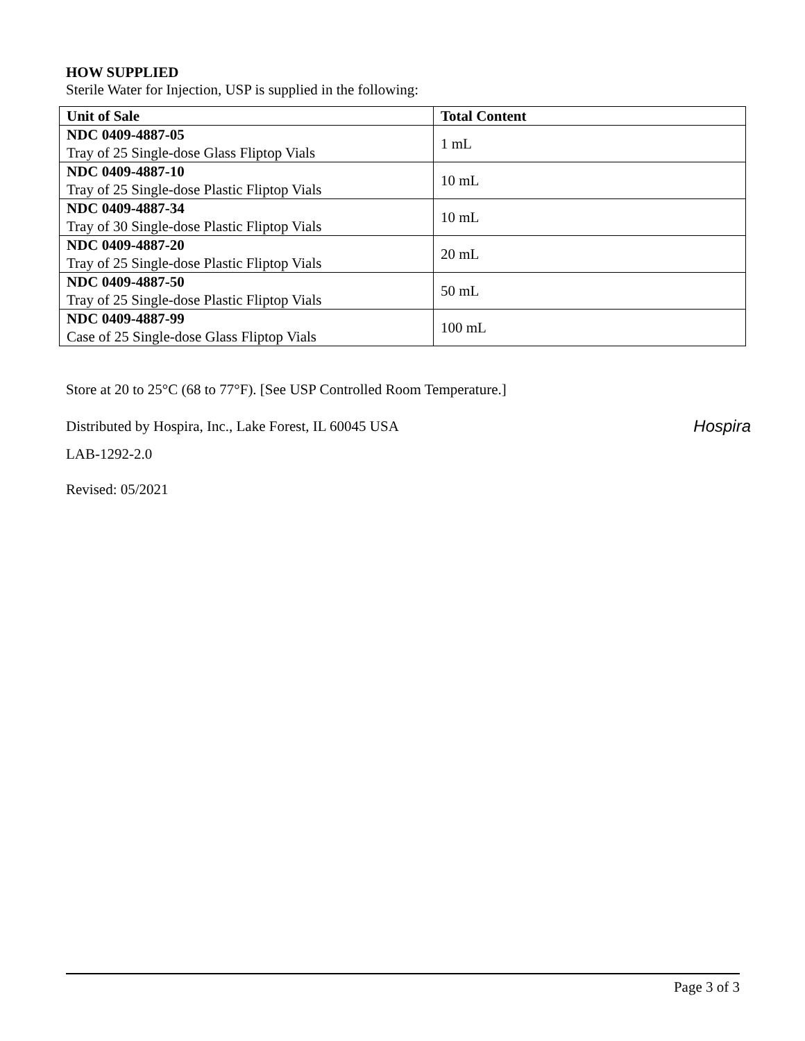HOW SUPPLIED
Sterile Water for Injection, USP is supplied in the following:
| Unit of Sale | Total Content |
| --- | --- |
| NDC 0409-4887-05 Tray of 25 Single-dose Glass Fliptop Vials | 1 mL |
| NDC 0409-4887-10 Tray of 25 Single-dose Plastic Fliptop Vials | 10 mL |
| NDC 0409-4887-34 Tray of 30 Single-dose Plastic Fliptop Vials | 10 mL |
| NDC 0409-4887-20 Tray of 25 Single-dose Plastic Fliptop Vials | 20 mL |
| NDC 0409-4887-50 Tray of 25 Single-dose Plastic Fliptop Vials | 50 mL |
| NDC 0409-4887-99 Case of 25 Single-dose Glass Fliptop Vials | 100 mL |
Store at 20 to 25°C (68 to 77°F). [See USP Controlled Room Temperature.]
Distributed by Hospira, Inc., Lake Forest, IL 60045 USA
Hospira
LAB-1292-2.0
Revised: 05/2021
Page 3 of 3